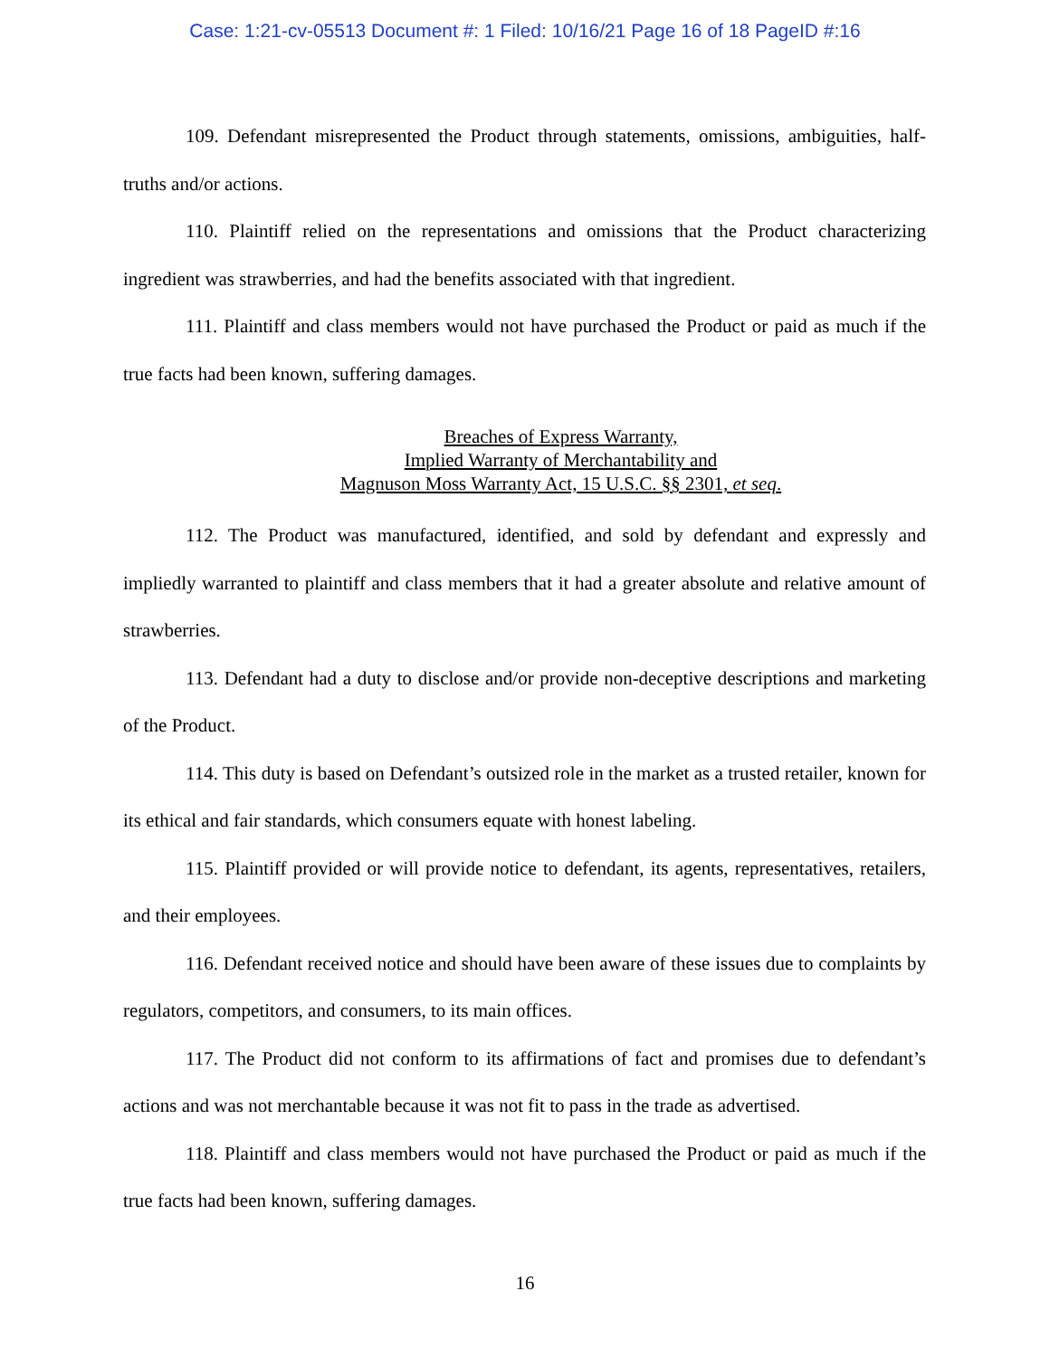Case: 1:21-cv-05513 Document #: 1 Filed: 10/16/21 Page 16 of 18 PageID #:16
109. Defendant misrepresented the Product through statements, omissions, ambiguities, half-truths and/or actions.
110. Plaintiff relied on the representations and omissions that the Product characterizing ingredient was strawberries, and had the benefits associated with that ingredient.
111. Plaintiff and class members would not have purchased the Product or paid as much if the true facts had been known, suffering damages.
Breaches of Express Warranty,
Implied Warranty of Merchantability and
Magnuson Moss Warranty Act, 15 U.S.C. §§ 2301, et seq.
112. The Product was manufactured, identified, and sold by defendant and expressly and impliedly warranted to plaintiff and class members that it had a greater absolute and relative amount of strawberries.
113. Defendant had a duty to disclose and/or provide non-deceptive descriptions and marketing of the Product.
114. This duty is based on Defendant’s outsized role in the market as a trusted retailer, known for its ethical and fair standards, which consumers equate with honest labeling.
115. Plaintiff provided or will provide notice to defendant, its agents, representatives, retailers, and their employees.
116. Defendant received notice and should have been aware of these issues due to complaints by regulators, competitors, and consumers, to its main offices.
117. The Product did not conform to its affirmations of fact and promises due to defendant’s actions and was not merchantable because it was not fit to pass in the trade as advertised.
118. Plaintiff and class members would not have purchased the Product or paid as much if the true facts had been known, suffering damages.
16